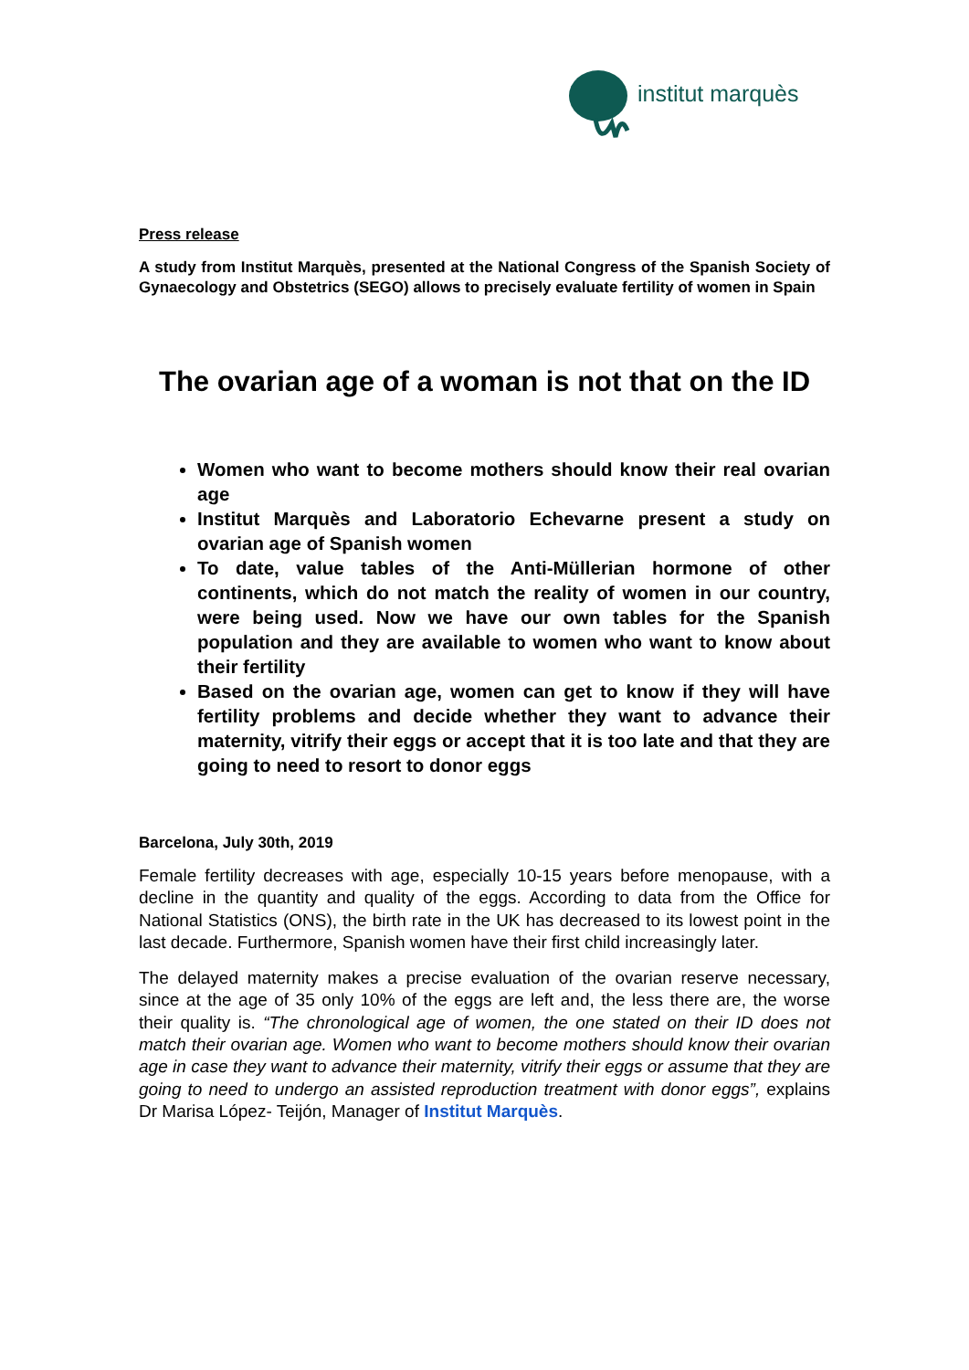institut marquès
Press release
A study from Institut Marquès, presented at the National Congress of the Spanish Society of Gynaecology and Obstetrics (SEGO) allows to precisely evaluate fertility of women in Spain
The ovarian age of a woman is not that on the ID
Women who want to become mothers should know their real ovarian age
Institut Marquès and Laboratorio Echevarne present a study on ovarian age of Spanish women
To date, value tables of the Anti-Müllerian hormone of other continents, which do not match the reality of women in our country, were being used. Now we have our own tables for the Spanish population and they are available to women who want to know about their fertility
Based on the ovarian age, women can get to know if they will have fertility problems and decide whether they want to advance their maternity, vitrify their eggs or accept that it is too late and that they are going to need to resort to donor eggs
Barcelona, July 30th, 2019
Female fertility decreases with age, especially 10-15 years before menopause, with a decline in the quantity and quality of the eggs. According to data from the Office for National Statistics (ONS), the birth rate in the UK has decreased to its lowest point in the last decade. Furthermore, Spanish women have their first child increasingly later.
The delayed maternity makes a precise evaluation of the ovarian reserve necessary, since at the age of 35 only 10% of the eggs are left and, the less there are, the worse their quality is. “The chronological age of women, the one stated on their ID does not match their ovarian age. Women who want to become mothers should know their ovarian age in case they want to advance their maternity, vitrify their eggs or assume that they are going to need to undergo an assisted reproduction treatment with donor eggs”, explains Dr Marisa López- Teijón, Manager of Institut Marquès.